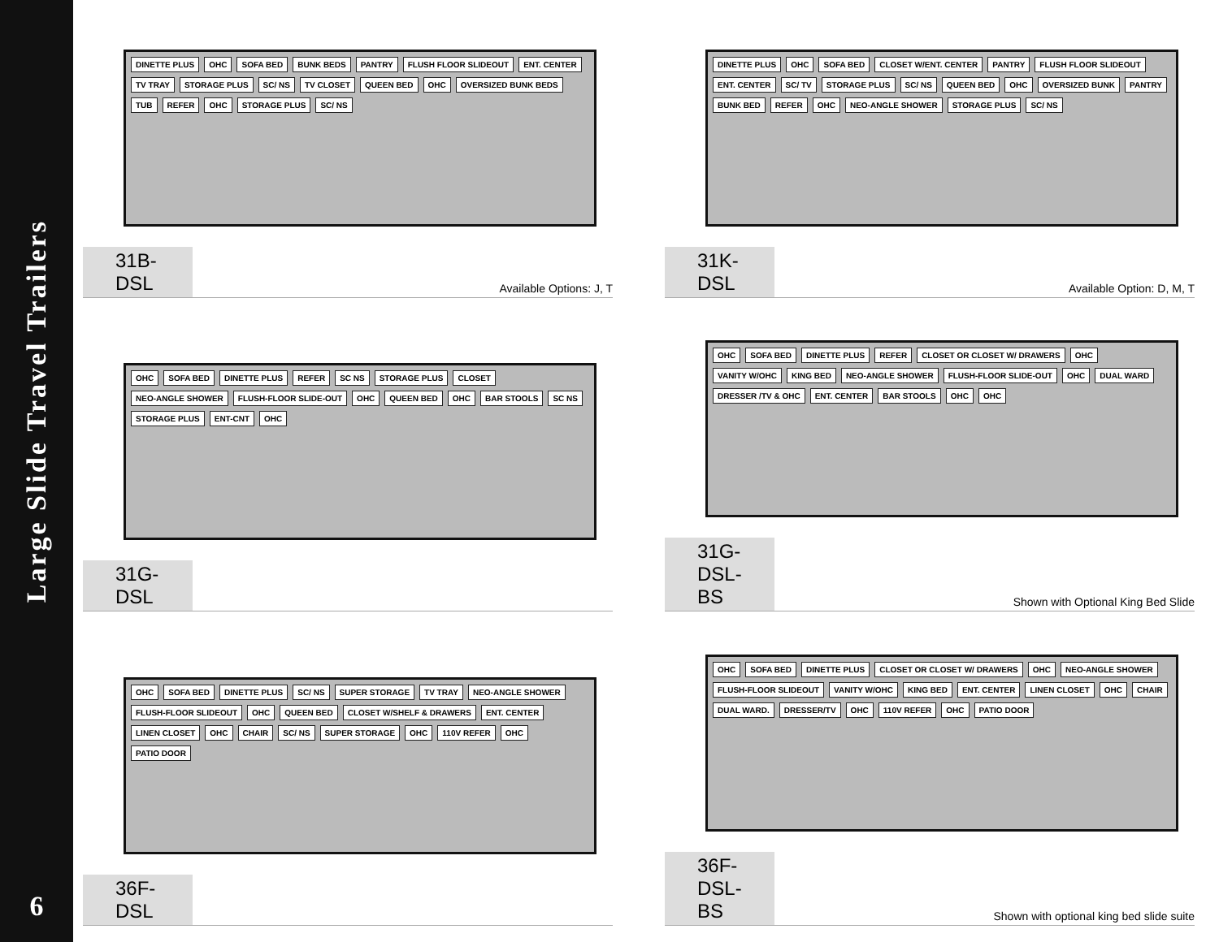Large Slide Travel Trailers
6
DINETTE PLUS OHC SOFA BED BUNK BEDS PANTRY FLUSH FLOOR SLIDEOUT ENT. CENTER TV TRAY STORAGE PLUS SC/ NS TV CLOSET QUEEN BED OHC OVERSIZED BUNK BEDS TUB REFER OHC STORAGE PLUS SC/ NS
31B-DSL
Available Options: J, T
DINETTE PLUS OHC SOFA BED CLOSET W/ENT. CENTER PANTRY FLUSH FLOOR SLIDEOUT ENT. CENTER SC/ TV STORAGE PLUS SC/ NS QUEEN BED OHC OVERSIZED BUNK PANTRY BUNK BED REFER OHC NEO-ANGLE SHOWER STORAGE PLUS SC/ NS
31K-DSL
Available Option: D, M, T
OHC SOFA BED DINETTE PLUS REFER SC NS STORAGE PLUS CLOSET NEO-ANGLE SHOWER FLUSH-FLOOR SLIDE-OUT OHC QUEEN BED OHC BAR STOOLS SC NS STORAGE PLUS ENT-CNT OHC
31G-DSL
OHC SOFA BED DINETTE PLUS REFER CLOSET OR CLOSET W/ DRAWERS OHC VANITY W/OHC KING BED NEO-ANGLE SHOWER FLUSH-FLOOR SLIDE-OUT OHC DUAL WARD DRESSER /TV & OHC ENT. CENTER BAR STOOLS OHC OHC
31G-DSL-BS
Shown with Optional King Bed Slide
OHC SOFA BED DINETTE PLUS SC/ NS SUPER STORAGE TV TRAY NEO-ANGLE SHOWER FLUSH-FLOOR SLIDEOUT OHC QUEEN BED CLOSET W/SHELF & DRAWERS ENT. CENTER LINEN CLOSET OHC CHAIR SC/ NS SUPER STORAGE OHC 110V REFER OHC PATIO DOOR
36F-DSL
OHC SOFA BED DINETTE PLUS CLOSET OR CLOSET W/ DRAWERS OHC NEO-ANGLE SHOWER FLUSH-FLOOR SLIDEOUT VANITY W/OHC KING BED ENT. CENTER LINEN CLOSET OHC CHAIR DUAL WARD. DRESSER/TV OHC 110V REFER OHC PATIO DOOR
36F-DSL-BS
Shown with optional king bed slide suite